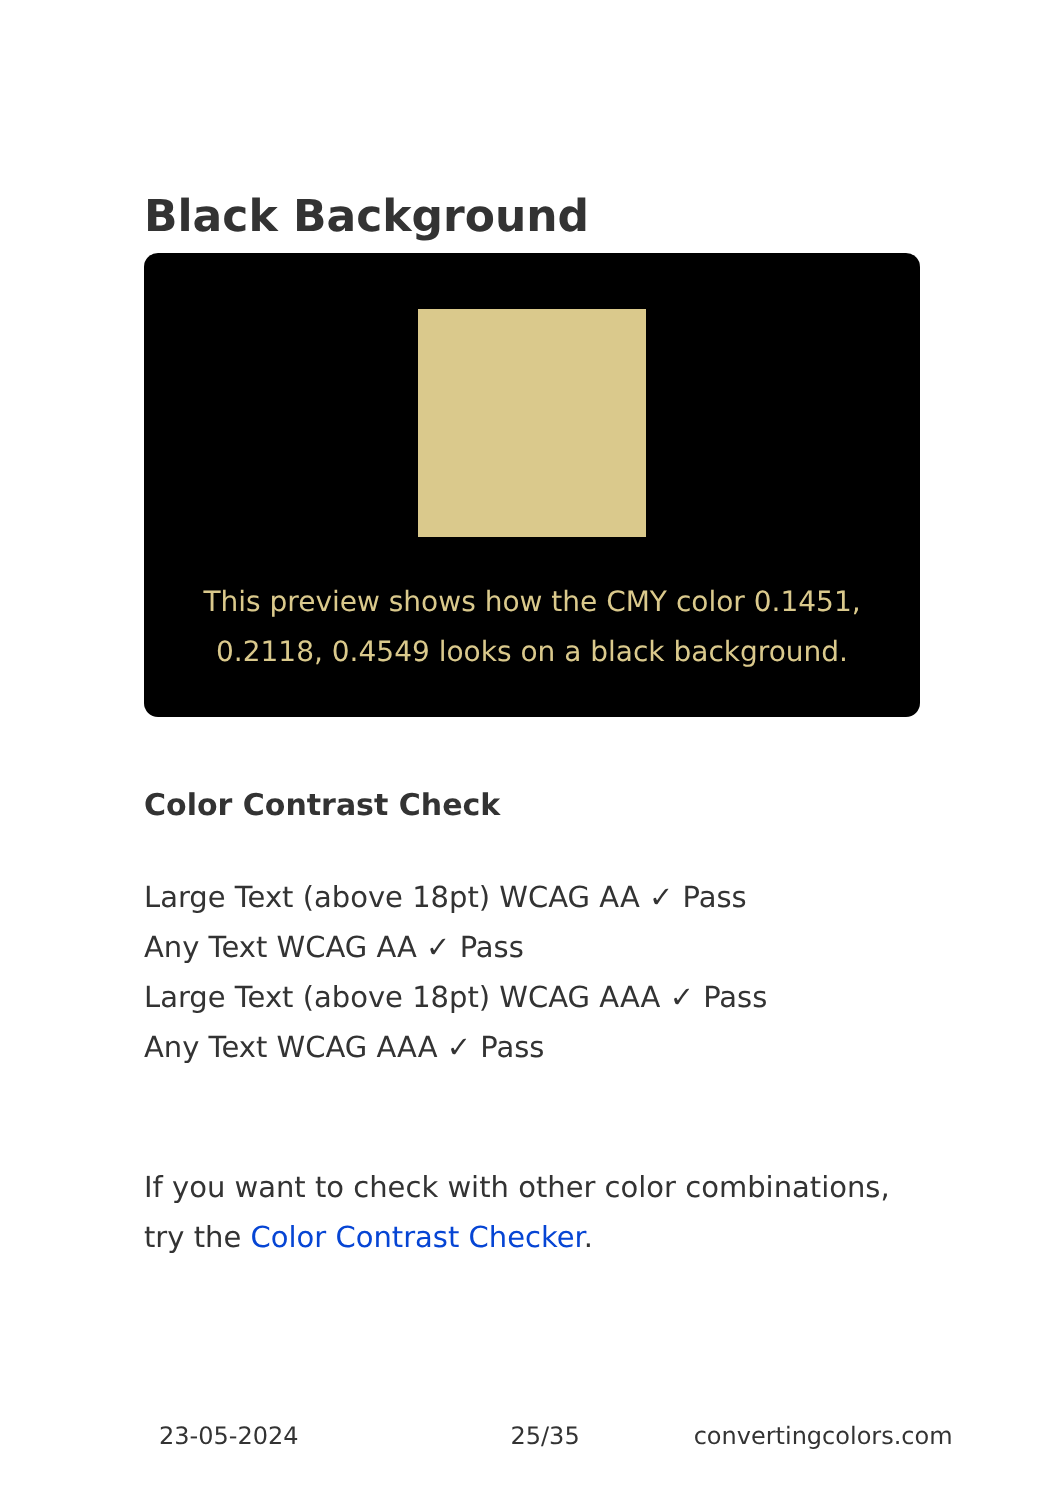Black Background
This preview shows how the CMY color 0.1451, 0.2118, 0.4549 looks on a black background.
Color Contrast Check
Large Text (above 18pt) WCAG AA ✓ Pass
Any Text WCAG AA ✓ Pass
Large Text (above 18pt) WCAG AAA ✓ Pass
Any Text WCAG AAA ✓ Pass
If you want to check with other color combinations, try the Color Contrast Checker.
23-05-2024 25/35 convertingcolors.com